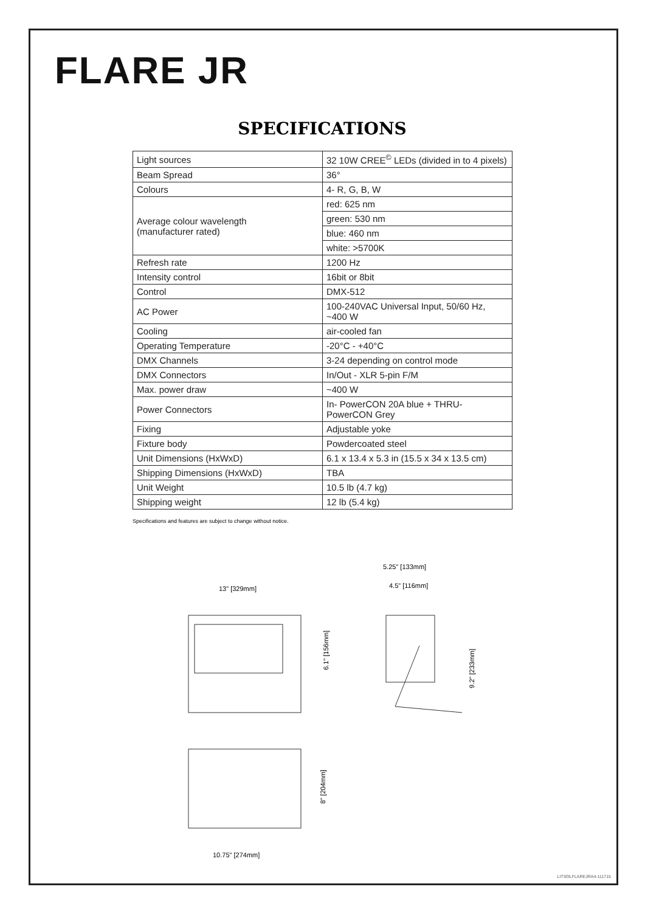FLARE JR
SPECIFICATIONS
| Light sources | 32 10W CREE<sup>©</sup> LEDs (divided in to 4 pixels) |
| Beam Spread | 36° |
| Colours | 4- R, G, B, W |
| Average colour wavelength (manufacturer rated) | red: 625 nm |
| | green: 530 nm |
| | blue: 460 nm |
| | white: >5700K |
| Refresh rate | 1200 Hz |
| Intensity control | 16bit or 8bit |
| Control | DMX-512 |
| AC Power | 100-240VAC Universal Input, 50/60 Hz, ~400 W |
| Cooling | air-cooled fan |
| Operating Temperature | -20°C - +40°C |
| DMX Channels | 3-24 depending on control mode |
| DMX Connectors | In/Out - XLR 5-pin F/M |
| Max. power draw | ~400 W |
| Power Connectors | In- PowerCON 20A blue + THRU- PowerCON Grey |
| Fixing | Adjustable yoke |
| Fixture body | Powdercoated steel |
| Unit Dimensions (HxWxD) | 6.1 x 13.4 x 5.3 in (15.5 x 34 x 13.5 cm) |
| Shipping Dimensions (HxWxD) | TBA |
| Unit Weight | 10.5 lb (4.7 kg) |
| Shipping weight | 12 lb (5.4 kg) |
Specifications and features are subject to change without notice.
13" [329mm]
6.1" [156mm]
8" [204mm]
10.75" [274mm]
5.25" [133mm]
4.5" [116mm]
9.2" [233mm]
LITSOLFLAREJRA4-111715